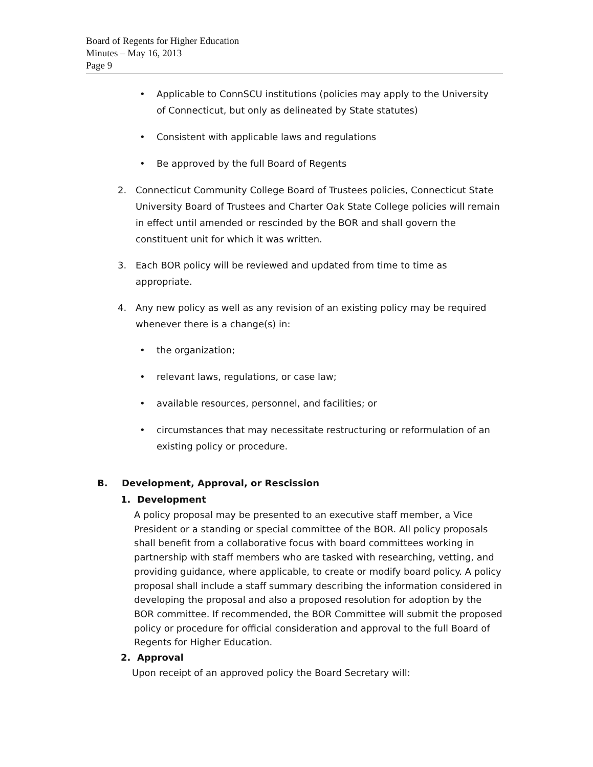Board of Regents for Higher Education
Minutes – May 16, 2013
Page 9
• Applicable to ConnSCU institutions (policies may apply to the University of Connecticut, but only as delineated by State statutes)
• Consistent with applicable laws and regulations
• Be approved by the full Board of Regents
2. Connecticut Community College Board of Trustees policies, Connecticut State University Board of Trustees and Charter Oak State College policies will remain in effect until amended or rescinded by the BOR and shall govern the constituent unit for which it was written.
3. Each BOR policy will be reviewed and updated from time to time as appropriate.
4. Any new policy as well as any revision of an existing policy may be required whenever there is a change(s) in:
• the organization;
• relevant laws, regulations, or case law;
• available resources, personnel, and facilities; or
• circumstances that may necessitate restructuring or reformulation of an existing policy or procedure.
B. Development, Approval, or Rescission
1. Development
A policy proposal may be presented to an executive staff member, a Vice President or a standing or special committee of the BOR. All policy proposals shall benefit from a collaborative focus with board committees working in partnership with staff members who are tasked with researching, vetting, and providing guidance, where applicable, to create or modify board policy. A policy proposal shall include a staff summary describing the information considered in developing the proposal and also a proposed resolution for adoption by the BOR committee. If recommended, the BOR Committee will submit the proposed policy or procedure for official consideration and approval to the full Board of Regents for Higher Education.
2. Approval
Upon receipt of an approved policy the Board Secretary will: